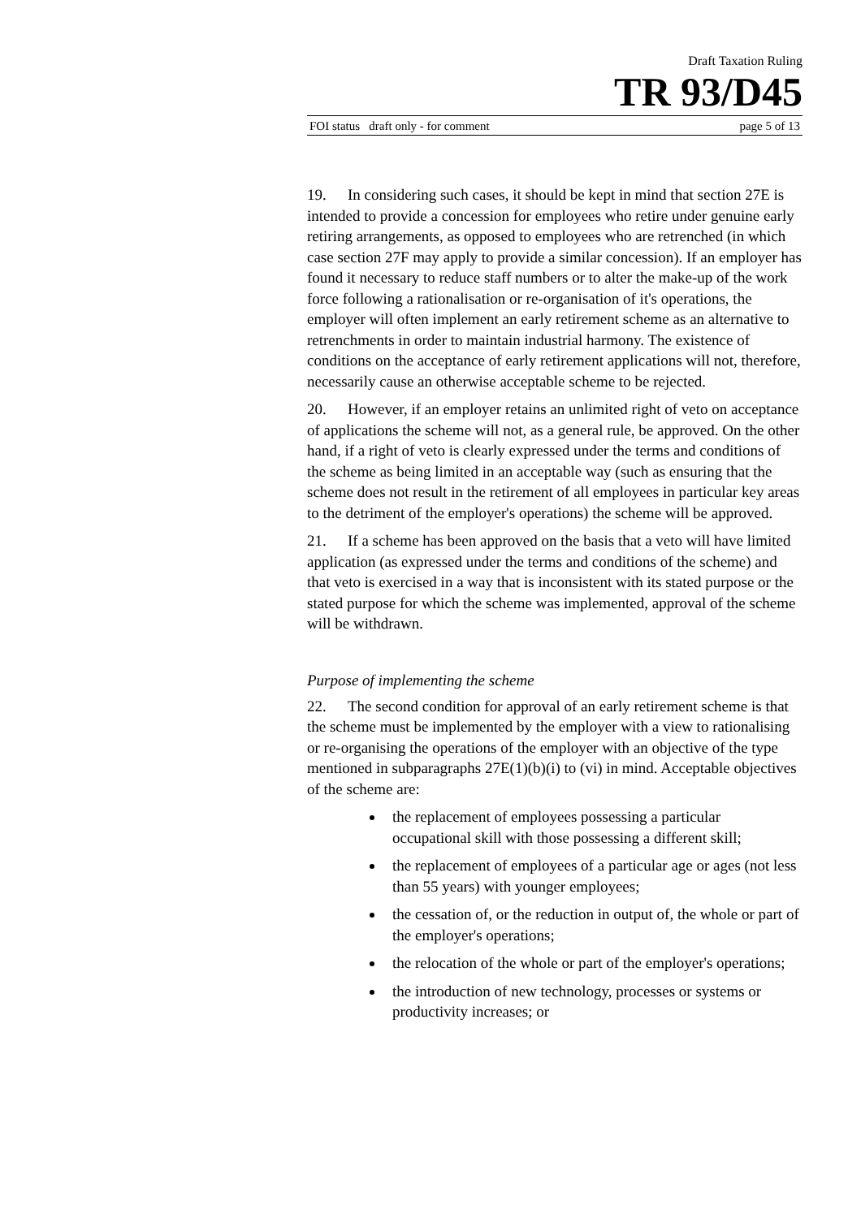Draft Taxation Ruling
TR 93/D45
FOI status draft only - for comment page 5 of 13
19. In considering such cases, it should be kept in mind that section 27E is intended to provide a concession for employees who retire under genuine early retiring arrangements, as opposed to employees who are retrenched (in which case section 27F may apply to provide a similar concession). If an employer has found it necessary to reduce staff numbers or to alter the make-up of the work force following a rationalisation or re-organisation of it's operations, the employer will often implement an early retirement scheme as an alternative to retrenchments in order to maintain industrial harmony. The existence of conditions on the acceptance of early retirement applications will not, therefore, necessarily cause an otherwise acceptable scheme to be rejected.
20. However, if an employer retains an unlimited right of veto on acceptance of applications the scheme will not, as a general rule, be approved. On the other hand, if a right of veto is clearly expressed under the terms and conditions of the scheme as being limited in an acceptable way (such as ensuring that the scheme does not result in the retirement of all employees in particular key areas to the detriment of the employer's operations) the scheme will be approved.
21. If a scheme has been approved on the basis that a veto will have limited application (as expressed under the terms and conditions of the scheme) and that veto is exercised in a way that is inconsistent with its stated purpose or the stated purpose for which the scheme was implemented, approval of the scheme will be withdrawn.
Purpose of implementing the scheme
22. The second condition for approval of an early retirement scheme is that the scheme must be implemented by the employer with a view to rationalising or re-organising the operations of the employer with an objective of the type mentioned in subparagraphs 27E(1)(b)(i) to (vi) in mind. Acceptable objectives of the scheme are:
the replacement of employees possessing a particular occupational skill with those possessing a different skill;
the replacement of employees of a particular age or ages (not less than 55 years) with younger employees;
the cessation of, or the reduction in output of, the whole or part of the employer's operations;
the relocation of the whole or part of the employer's operations;
the introduction of new technology, processes or systems or productivity increases; or